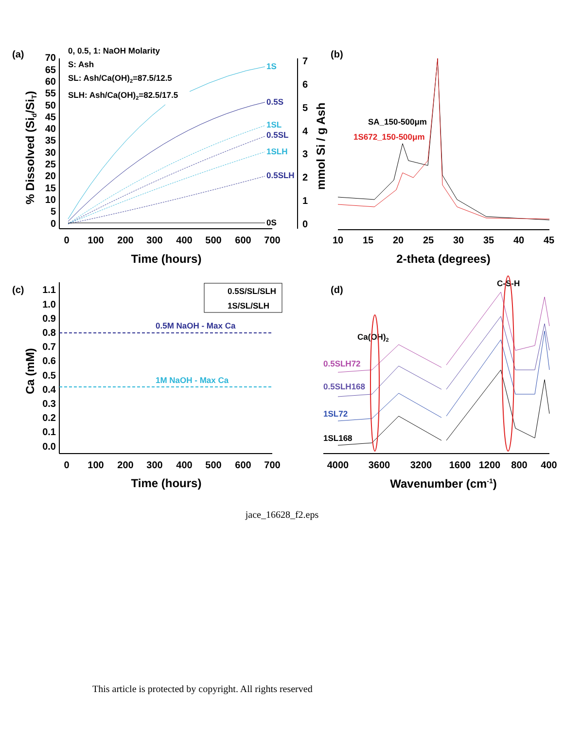(a)
0, 0.5, 1: NaOH Molarity
S: Ash
SL: Ash/Ca(OH)2=87.5/12.5
SLH: Ash/Ca(OH)2=82.5/17.5
70
65
60
55
50
45
40
35
30
25
20
15
10
5
0
7
6
5
4
3
2
1
0
0
100
200
300
400
500
600
700
Time (hours)
% Dissolved (Sid/SiT)
mmol Si / g Ash
1S
0.5S
1SL
0.5SL
1SLH
0.5SLH
0S
(b)
10
15
20
25
30
35
40
45
2-theta (degrees)
SA_150-500μm
1S672_150-500μm
(c)
1.1
1.0
0.9
0.8
0.7
0.6
0.5
0.4
0.3
0.2
0.1
0.0
0
100
200
300
400
500
600
700
Time (hours)
Ca (mM)
0.5S/SL/SLH
1S/SL/SLH
0.5M NaOH - Max Ca
1M NaOH - Max Ca
(d)
4000
3600
3200
1600
1200
800
400
Wavenumber (cm-1)
C-S-H
Ca(OH)2
0.5SLH72
0.5SLH168
1SL72
1SL168
jace_16628_f2.eps
This article is protected by copyright. All rights reserved